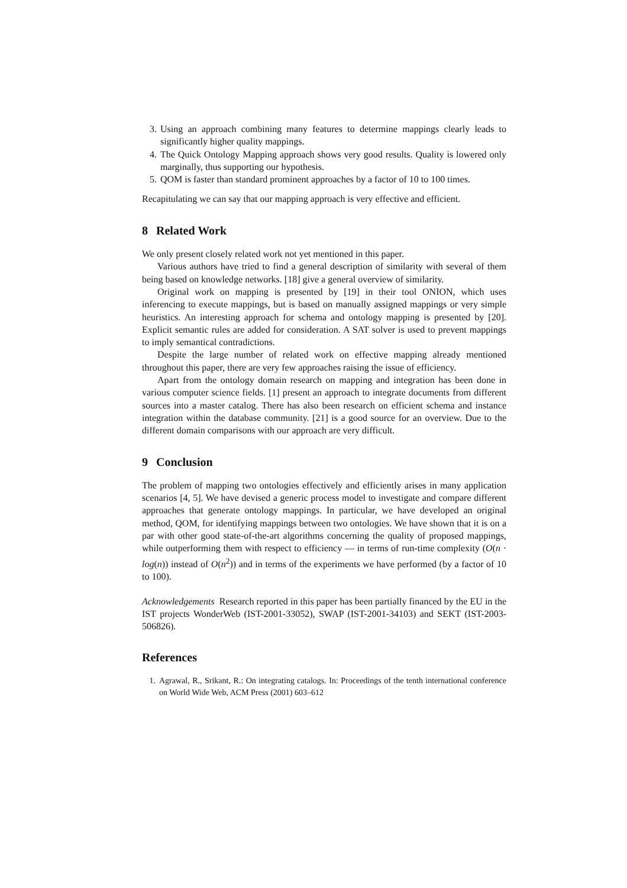3. Using an approach combining many features to determine mappings clearly leads to significantly higher quality mappings.
4. The Quick Ontology Mapping approach shows very good results. Quality is lowered only marginally, thus supporting our hypothesis.
5. QOM is faster than standard prominent approaches by a factor of 10 to 100 times.
Recapitulating we can say that our mapping approach is very effective and efficient.
8 Related Work
We only present closely related work not yet mentioned in this paper.
Various authors have tried to find a general description of similarity with several of them being based on knowledge networks. [18] give a general overview of similarity.
Original work on mapping is presented by [19] in their tool ONION, which uses inferencing to execute mappings, but is based on manually assigned mappings or very simple heuristics. An interesting approach for schema and ontology mapping is presented by [20]. Explicit semantic rules are added for consideration. A SAT solver is used to prevent mappings to imply semantical contradictions.
Despite the large number of related work on effective mapping already mentioned throughout this paper, there are very few approaches raising the issue of efficiency.
Apart from the ontology domain research on mapping and integration has been done in various computer science fields. [1] present an approach to integrate documents from different sources into a master catalog. There has also been research on efficient schema and instance integration within the database community. [21] is a good source for an overview. Due to the different domain comparisons with our approach are very difficult.
9 Conclusion
The problem of mapping two ontologies effectively and efficiently arises in many application scenarios [4, 5]. We have devised a generic process model to investigate and compare different approaches that generate ontology mappings. In particular, we have developed an original method, QOM, for identifying mappings between two ontologies. We have shown that it is on a par with other good state-of-the-art algorithms concerning the quality of proposed mappings, while outperforming them with respect to efficiency — in terms of run-time complexity (O(n · log(n)) instead of O(n<sup>2</sup>)) and in terms of the experiments we have performed (by a factor of 10 to 100).
Acknowledgements Research reported in this paper has been partially financed by the EU in the IST projects WonderWeb (IST-2001-33052), SWAP (IST-2001-34103) and SEKT (IST-2003-506826).
References
1. Agrawal, R., Srikant, R.: On integrating catalogs. In: Proceedings of the tenth international conference on World Wide Web, ACM Press (2001) 603–612